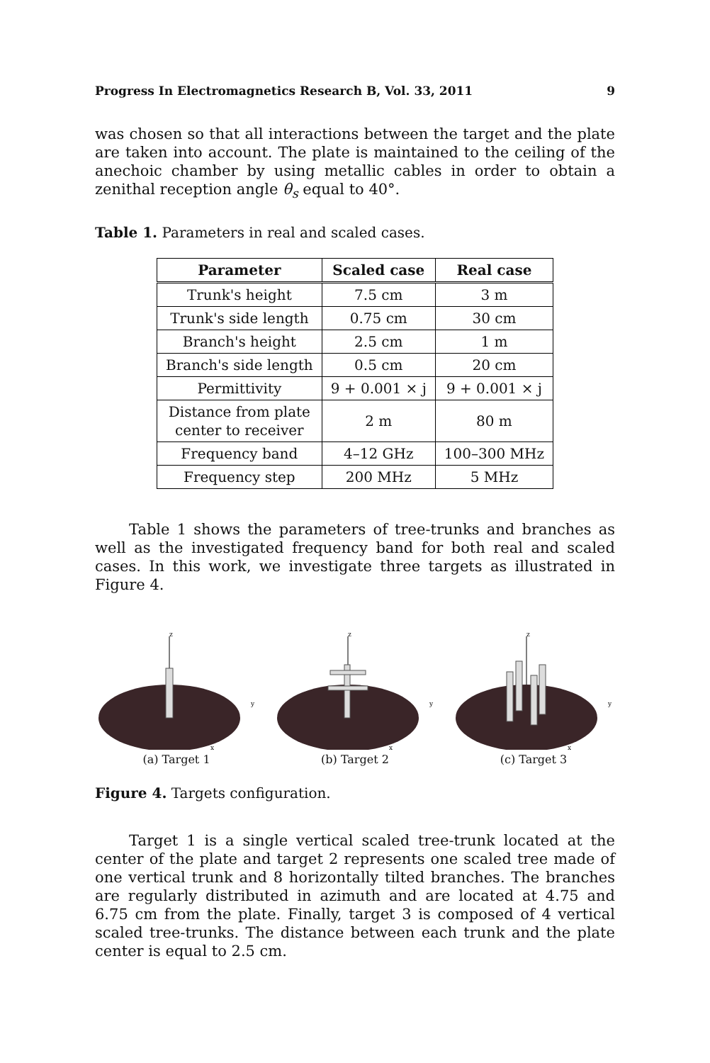Progress In Electromagnetics Research B, Vol. 33, 2011 9
was chosen so that all interactions between the target and the plate are taken into account. The plate is maintained to the ceiling of the anechoic chamber by using metallic cables in order to obtain a zenithal reception angle θ<sub>s</sub> equal to 40°.
Table 1. Parameters in real and scaled cases.
| Parameter | Scaled case | Real case |
| --- | --- | --- |
| Trunk's height | 7.5 cm | 3 m |
| Trunk's side length | 0.75 cm | 30 cm |
| Branch's height | 2.5 cm | 1 m |
| Branch's side length | 0.5 cm | 20 cm |
| Permittivity | 9 + 0.001 × j | 9 + 0.001 × j |
| Distance from plate center to receiver | 2 m | 80 m |
| Frequency band | 4–12 GHz | 100–300 MHz |
| Frequency step | 200 MHz | 5 MHz |
Table 1 shows the parameters of tree-trunks and branches as well as the investigated frequency band for both real and scaled cases. In this work, we investigate three targets as illustrated in Figure 4.
z
y
x
(a) Target 1
z
y
x
(b) Target 2
z
y
x
(c) Target 3
Figure 4. Targets configuration.
Target 1 is a single vertical scaled tree-trunk located at the center of the plate and target 2 represents one scaled tree made of one vertical trunk and 8 horizontally tilted branches. The branches are regularly distributed in azimuth and are located at 4.75 and 6.75 cm from the plate. Finally, target 3 is composed of 4 vertical scaled tree-trunks. The distance between each trunk and the plate center is equal to 2.5 cm.